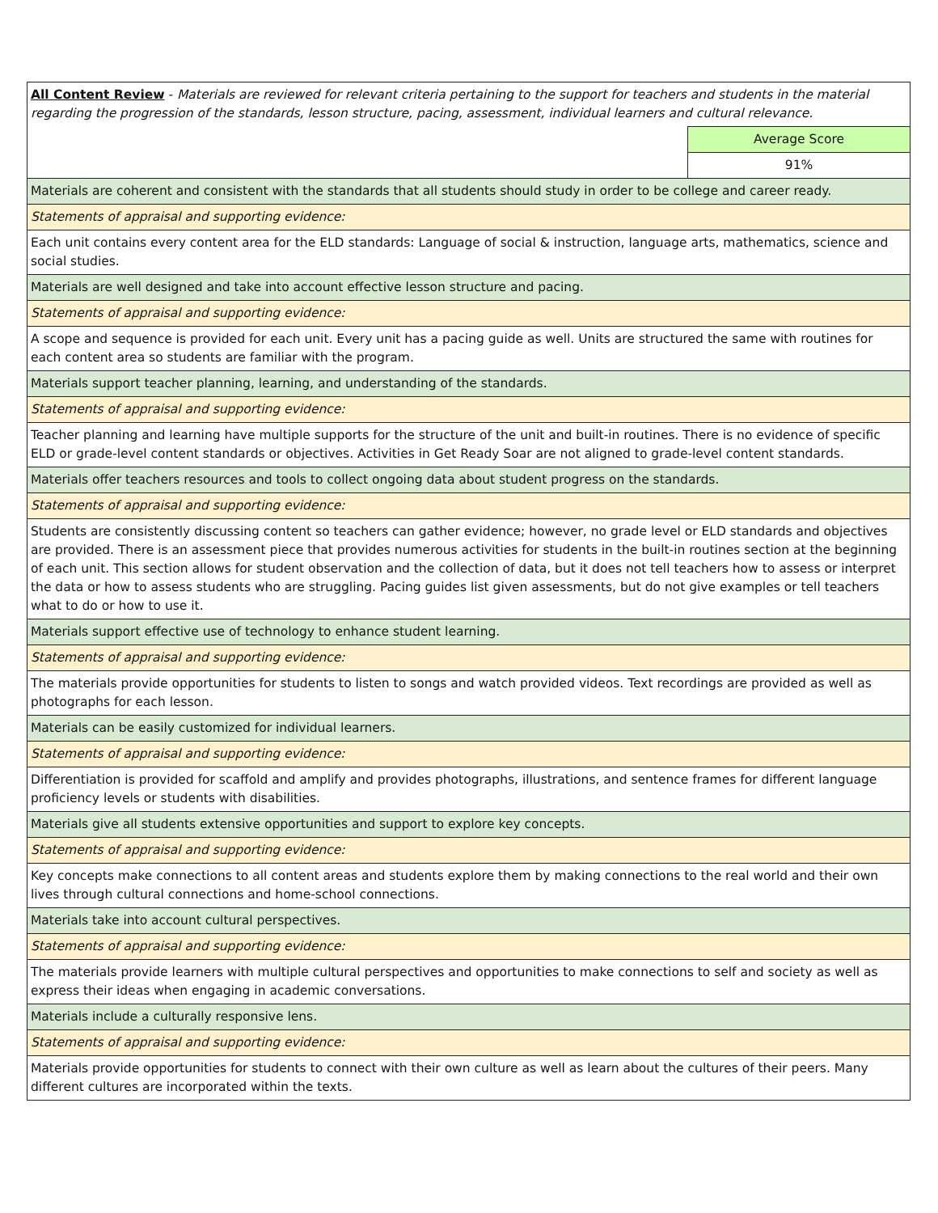| All Content Review - Materials are reviewed for relevant criteria pertaining to the support for teachers and students in the material regarding the progression of the standards, lesson structure, pacing, assessment, individual learners and cultural relevance. | |
| | Average Score |
| | 91% |
| Materials are coherent and consistent with the standards that all students should study in order to be college and career ready. | |
| Statements of appraisal and supporting evidence: | |
| Each unit contains every content area for the ELD standards: Language of social & instruction, language arts, mathematics, science and social studies. | |
| Materials are well designed and take into account effective lesson structure and pacing. | |
| Statements of appraisal and supporting evidence: | |
| A scope and sequence is provided for each unit. Every unit has a pacing guide as well. Units are structured the same with routines for each content area so students are familiar with the program. | |
| Materials support teacher planning, learning, and understanding of the standards. | |
| Statements of appraisal and supporting evidence: | |
| Teacher planning and learning have multiple supports for the structure of the unit and built-in routines. There is no evidence of specific ELD or grade-level content standards or objectives. Activities in Get Ready Soar are not aligned to grade-level content standards. | |
| Materials offer teachers resources and tools to collect ongoing data about student progress on the standards. | |
| Statements of appraisal and supporting evidence: | |
| Students are consistently discussing content so teachers can gather evidence; however, no grade level or ELD standards and objectives are provided. There is an assessment piece that provides numerous activities for students in the built-in routines section at the beginning of each unit. This section allows for student observation and the collection of data, but it does not tell teachers how to assess or interpret the data or how to assess students who are struggling. Pacing guides list given assessments, but do not give examples or tell teachers what to do or how to use it. | |
| Materials support effective use of technology to enhance student learning. | |
| Statements of appraisal and supporting evidence: | |
| The materials provide opportunities for students to listen to songs and watch provided videos. Text recordings are provided as well as photographs for each lesson. | |
| Materials can be easily customized for individual learners. | |
| Statements of appraisal and supporting evidence: | |
| Differentiation is provided for scaffold and amplify and provides photographs, illustrations, and sentence frames for different language proficiency levels or students with disabilities. | |
| Materials give all students extensive opportunities and support to explore key concepts. | |
| Statements of appraisal and supporting evidence: | |
| Key concepts make connections to all content areas and students explore them by making connections to the real world and their own lives through cultural connections and home-school connections. | |
| Materials take into account cultural perspectives. | |
| Statements of appraisal and supporting evidence: | |
| The materials provide learners with multiple cultural perspectives and opportunities to make connections to self and society as well as express their ideas when engaging in academic conversations. | |
| Materials include a culturally responsive lens. | |
| Statements of appraisal and supporting evidence: | |
| Materials provide opportunities for students to connect with their own culture as well as learn about the cultures of their peers. Many different cultures are incorporated within the texts. | |